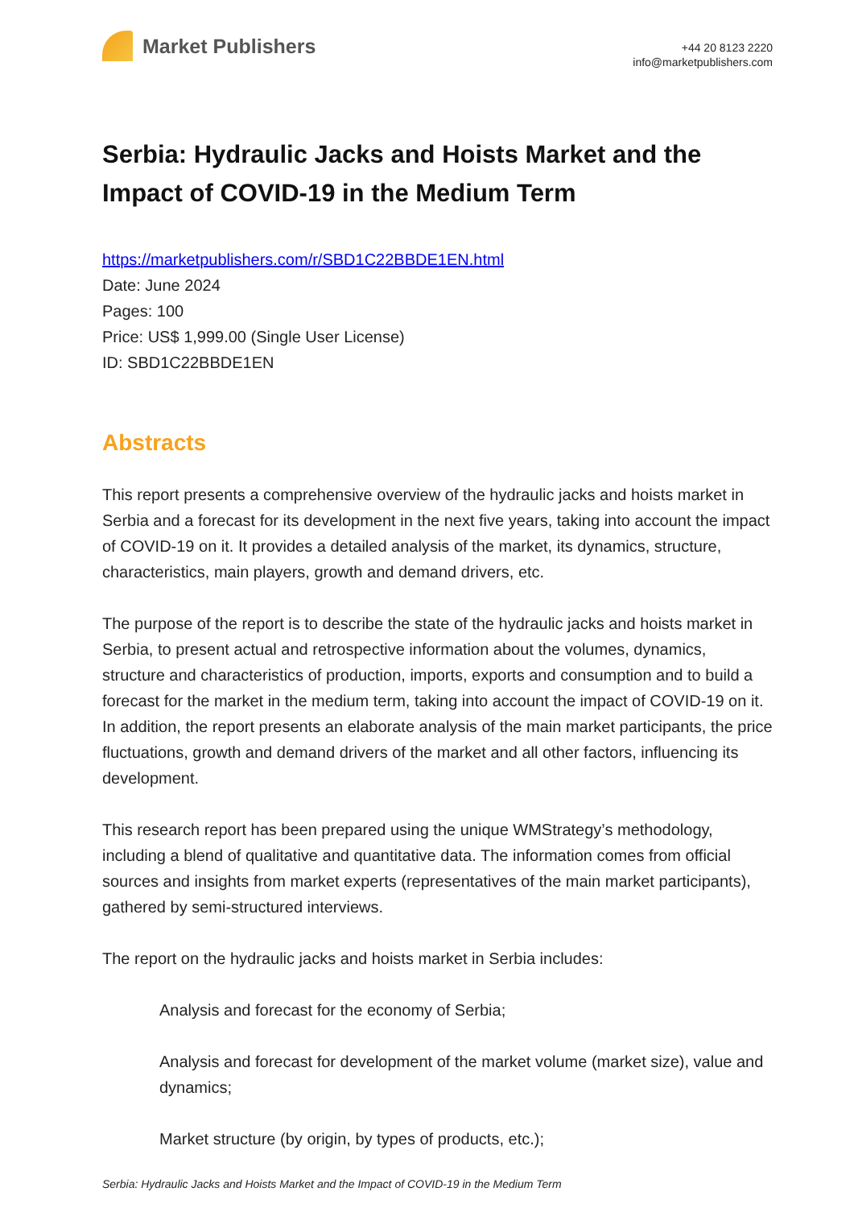Market Publishers
+44 20 8123 2220
info@marketpublishers.com
Serbia: Hydraulic Jacks and Hoists Market and the Impact of COVID-19 in the Medium Term
https://marketpublishers.com/r/SBD1C22BBDE1EN.html
Date: June 2024
Pages: 100
Price: US$ 1,999.00 (Single User License)
ID: SBD1C22BBDE1EN
Abstracts
This report presents a comprehensive overview of the hydraulic jacks and hoists market in Serbia and a forecast for its development in the next five years, taking into account the impact of COVID-19 on it. It provides a detailed analysis of the market, its dynamics, structure, characteristics, main players, growth and demand drivers, etc.
The purpose of the report is to describe the state of the hydraulic jacks and hoists market in Serbia, to present actual and retrospective information about the volumes, dynamics, structure and characteristics of production, imports, exports and consumption and to build a forecast for the market in the medium term, taking into account the impact of COVID-19 on it. In addition, the report presents an elaborate analysis of the main market participants, the price fluctuations, growth and demand drivers of the market and all other factors, influencing its development.
This research report has been prepared using the unique WMStrategy’s methodology, including a blend of qualitative and quantitative data. The information comes from official sources and insights from market experts (representatives of the main market participants), gathered by semi-structured interviews.
The report on the hydraulic jacks and hoists market in Serbia includes:
Analysis and forecast for the economy of Serbia;
Analysis and forecast for development of the market volume (market size), value and dynamics;
Market structure (by origin, by types of products, etc.);
Serbia: Hydraulic Jacks and Hoists Market and the Impact of COVID-19 in the Medium Term